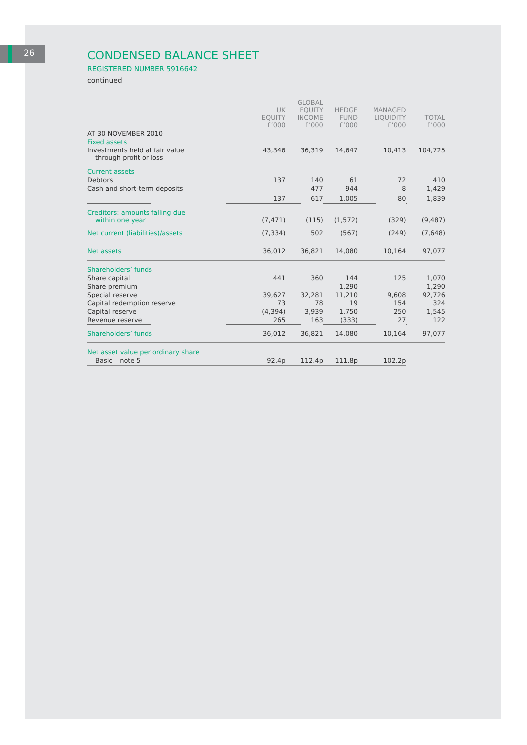26
CONDENSED BALANCE SHEET
REGISTERED NUMBER 5916642
continued
| | UK EQUITY £’000 | GLOBAL EQUITY INCOME £’000 | HEDGE FUND £’000 | MANAGED LIQUIDITY £’000 | TOTAL £’000 |
| --- | --- | --- | --- | --- | --- |
| AT 30 NOVEMBER 2010 | | | | | |
| Fixed assets | | | | | |
| Investments held at fair value through profit or loss | 43,346 | 36,319 | 14,647 | 10,413 | 104,725 |
| Current assets | | | | | |
| Debtors | 137 | 140 | 61 | 72 | 410 |
| Cash and short-term deposits | – | 477 | 944 | 8 | 1,429 |
| | 137 | 617 | 1,005 | 80 | 1,839 |
| Creditors: amounts falling due within one year | (7,471) | (115) | (1,572) | (329) | (9,487) |
| Net current (liabilities)/assets | (7,334) | 502 | (567) | (249) | (7,648) |
| Net assets | 36,012 | 36,821 | 14,080 | 10,164 | 97,077 |
| Shareholders’ funds | | | | | |
| Share capital | 441 | 360 | 144 | 125 | 1,070 |
| Share premium | – | – | 1,290 | – | 1,290 |
| Special reserve | 39,627 | 32,281 | 11,210 | 9,608 | 92,726 |
| Capital redemption reserve | 73 | 78 | 19 | 154 | 324 |
| Capital reserve | (4,394) | 3,939 | 1,750 | 250 | 1,545 |
| Revenue reserve | 265 | 163 | (333) | 27 | 122 |
| Shareholders’ funds | 36,012 | 36,821 | 14,080 | 10,164 | 97,077 |
| Net asset value per ordinary share | | | | | |
| Basic – note 5 | 92.4p | 112.4p | 111.8p | 102.2p | |